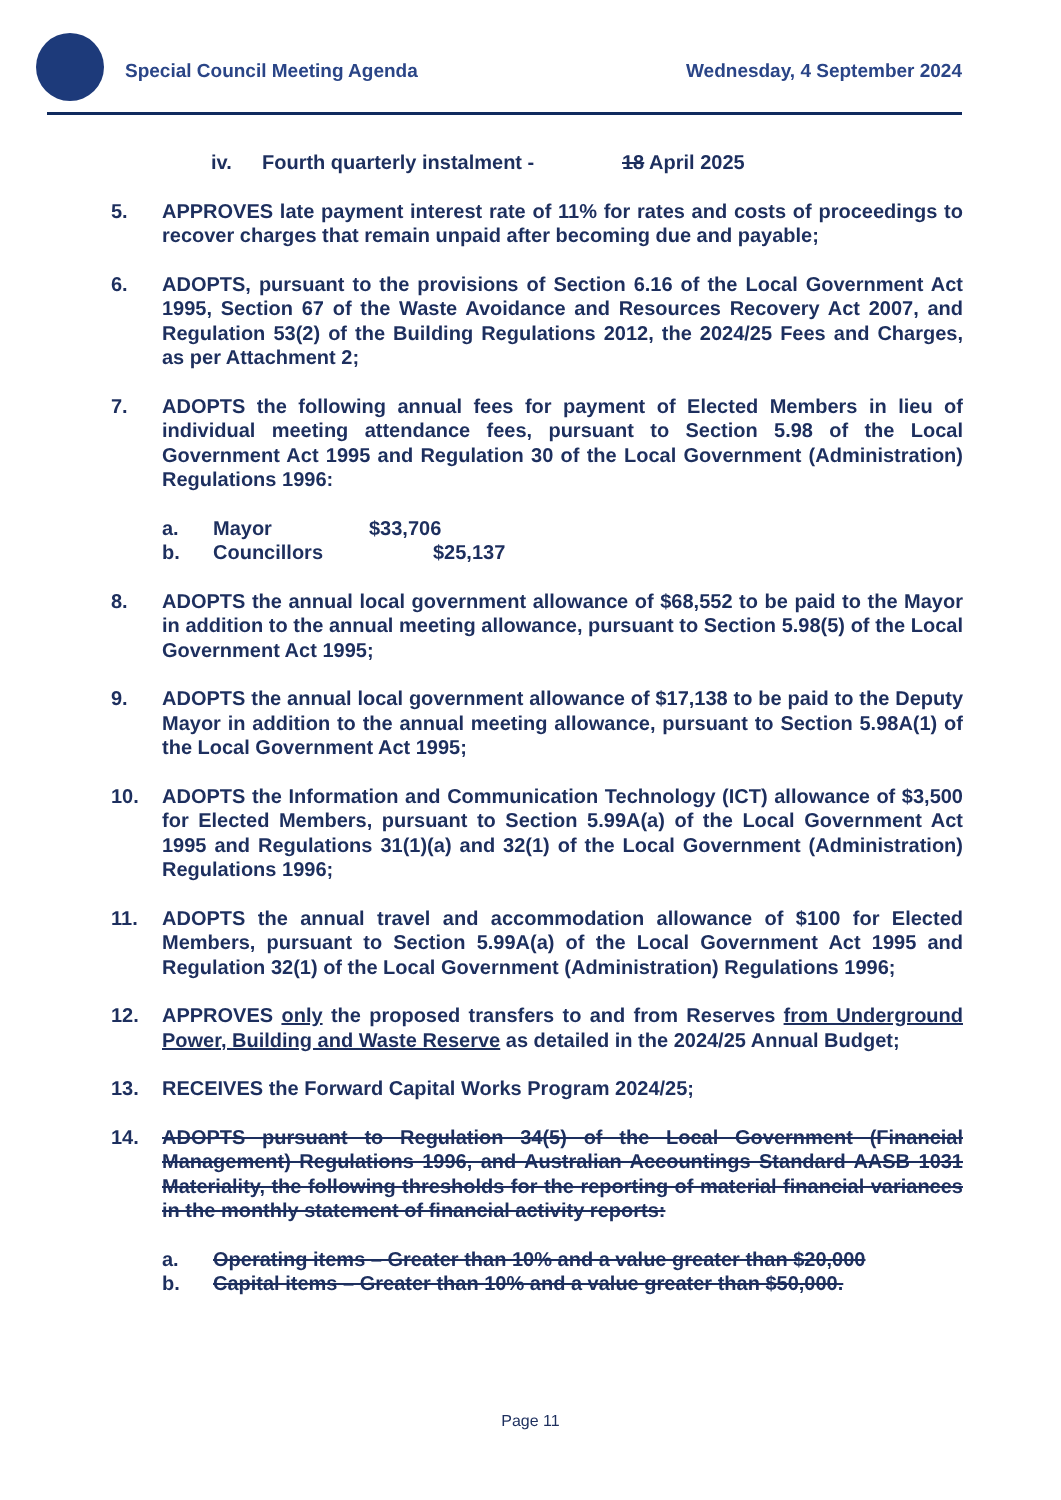Special Council Meeting Agenda Wednesday, 4 September 2024
iv. Fourth quarterly instalment - 18 April 2025
5. APPROVES late payment interest rate of 11% for rates and costs of proceedings to recover charges that remain unpaid after becoming due and payable;
6. ADOPTS, pursuant to the provisions of Section 6.16 of the Local Government Act 1995, Section 67 of the Waste Avoidance and Resources Recovery Act 2007, and Regulation 53(2) of the Building Regulations 2012, the 2024/25 Fees and Charges, as per Attachment 2;
7. ADOPTS the following annual fees for payment of Elected Members in lieu of individual meeting attendance fees, pursuant to Section 5.98 of the Local Government Act 1995 and Regulation 30 of the Local Government (Administration) Regulations 1996:
a. Mayor $33,706
b. Councillors $25,137
8. ADOPTS the annual local government allowance of $68,552 to be paid to the Mayor in addition to the annual meeting allowance, pursuant to Section 5.98(5) of the Local Government Act 1995;
9. ADOPTS the annual local government allowance of $17,138 to be paid to the Deputy Mayor in addition to the annual meeting allowance, pursuant to Section 5.98A(1) of the Local Government Act 1995;
10. ADOPTS the Information and Communication Technology (ICT) allowance of $3,500 for Elected Members, pursuant to Section 5.99A(a) of the Local Government Act 1995 and Regulations 31(1)(a) and 32(1) of the Local Government (Administration) Regulations 1996;
11. ADOPTS the annual travel and accommodation allowance of $100 for Elected Members, pursuant to Section 5.99A(a) of the Local Government Act 1995 and Regulation 32(1) of the Local Government (Administration) Regulations 1996;
12. APPROVES only the proposed transfers to and from Reserves from Underground Power, Building and Waste Reserve as detailed in the 2024/25 Annual Budget;
13. RECEIVES the Forward Capital Works Program 2024/25;
14. ADOPTS pursuant to Regulation 34(5) of the Local Government (Financial Management) Regulations 1996, and Australian Accountings Standard AASB 1031 Materiality, the following thresholds for the reporting of material financial variances in the monthly statement of financial activity reports:
a. Operating items – Greater than 10% and a value greater than $20,000
b. Capital items – Greater than 10% and a value greater than $50,000.
Page 11